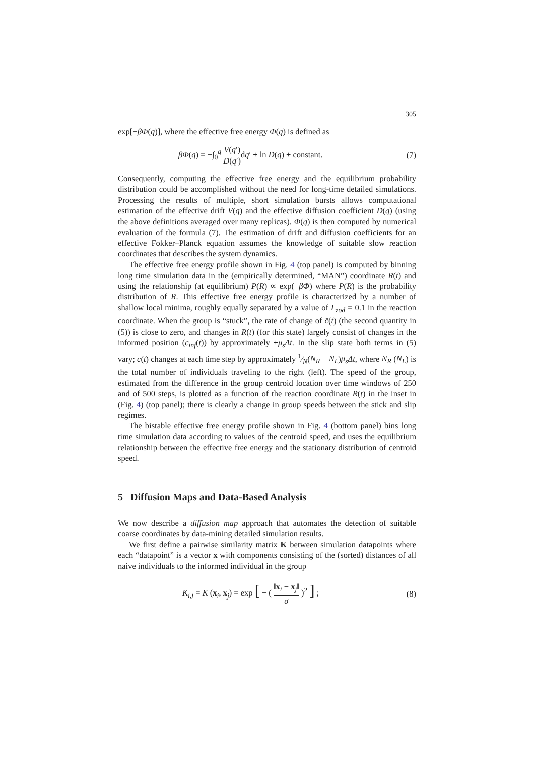305
exp[−βΦ(q)], where the effective free energy Φ(q) is defined as
βΦ(q) = −∫<sub>0</sub><sup>q</sup> V(q′) D(q′) dq′ + ln D(q) + constant. (7)
Consequently, computing the effective free energy and the equilibrium probability distribution could be accomplished without the need for long-time detailed simulations. Processing the results of multiple, short simulation bursts allows computational estimation of the effective drift V(q) and the effective diffusion coefficient D(q) (using the above definitions averaged over many replicas). Φ(q) is then computed by numerical evaluation of the formula (7). The estimation of drift and diffusion coefficients for an effective Fokker–Planck equation assumes the knowledge of suitable slow reaction coordinates that describes the system dynamics.
The effective free energy profile shown in Fig. 4 (top panel) is computed by binning long time simulation data in the (empirically determined, “MAN”) coordinate R(t) and using the relationship (at equilibrium) P(R) ∝ exp(−βΦ) where P(R) is the probability distribution of R. This effective free energy profile is characterized by a number of shallow local minima, roughly equally separated by a value of L<sub>zod</sub> = 0.1 in the reaction coordinate. When the group is “stuck”, the rate of change of c̄(t) (the second quantity in (5)) is close to zero, and changes in R(t) (for this state) largely consist of changes in the informed position (c<sub>inf</sub>(t)) by approximately ±μ<sub>s</sub> Δt. In the slip state both terms in (5) vary; c̄(t) changes at each time step by approximately 1⁄N(N<sub>R</sub> − N<sub>L</sub>)μ<sub>s</sub> Δt, where N<sub>R</sub> (N<sub>L</sub>) is the total number of individuals traveling to the right (left). The speed of the group, estimated from the difference in the group centroid location over time windows of 250 and of 500 steps, is plotted as a function of the reaction coordinate R(t) in the inset in (Fig. 4) (top panel); there is clearly a change in group speeds between the stick and slip regimes.
The bistable effective free energy profile shown in Fig. 4 (bottom panel) bins long time simulation data according to values of the centroid speed, and uses the equilibrium relationship between the effective free energy and the stationary distribution of centroid speed.
5 Diffusion Maps and Data-Based Analysis
We now describe a diffusion map approach that automates the detection of suitable coarse coordinates by data-mining detailed simulation results.
We first define a pairwise similarity matrix K between simulation datapoints where each “datapoint” is a vector x with components consisting of the (sorted) distances of all naive individuals to the informed individual in the group
K<sub>i,j</sub> = K (x<sub>i</sub>, x<sub>j</sub>) = exp [ − ( ‖x<sub>i</sub> − x<sub>j</sub>‖ σ )<sup>2</sup> ] ; (8)